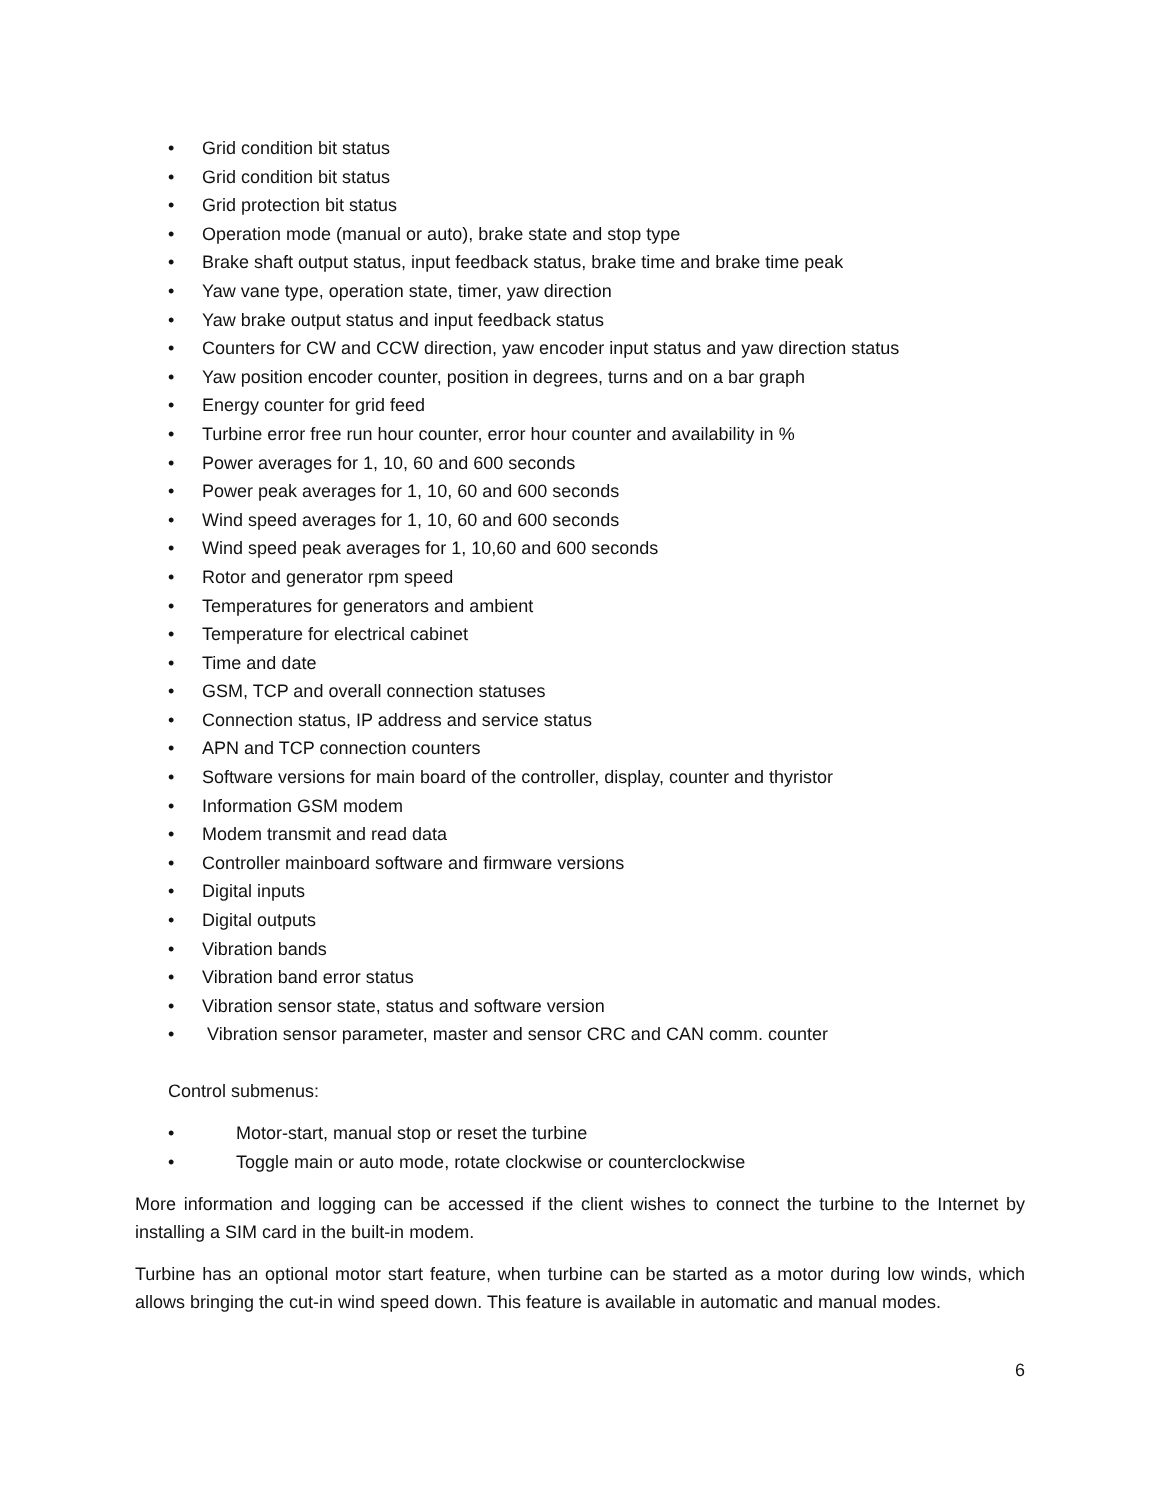• Grid condition bit status
• Grid condition bit status
• Grid protection bit status
• Operation mode (manual or auto), brake state and stop type
• Brake shaft output status, input feedback status, brake time and brake time peak
• Yaw vane type, operation state, timer, yaw direction
• Yaw brake output status and input feedback status
• Counters for CW and CCW direction, yaw encoder input status and yaw direction status
• Yaw position encoder counter, position in degrees, turns and on a bar graph
• Energy counter for grid feed
• Turbine error free run hour counter, error hour counter and availability in %
• Power averages for 1, 10, 60 and 600 seconds
• Power peak averages for 1, 10, 60 and 600 seconds
• Wind speed averages for 1, 10, 60 and 600 seconds
• Wind speed peak averages for 1, 10,60 and 600 seconds
• Rotor and generator rpm speed
• Temperatures for generators and ambient
• Temperature for electrical cabinet
• Time and date
• GSM, TCP and overall connection statuses
• Connection status, IP address and service status
• APN and TCP connection counters
• Software versions for main board of the controller, display, counter and thyristor
• Information GSM modem
• Modem transmit and read data
• Controller mainboard software and firmware versions
• Digital inputs
• Digital outputs
• Vibration bands
• Vibration band error status
• Vibration sensor state, status and software version
• Vibration sensor parameter, master and sensor CRC and CAN comm. counter
Control submenus:
• Motor-start, manual stop or reset the turbine
• Toggle main or auto mode, rotate clockwise or counterclockwise
More information and logging can be accessed if the client wishes to connect the turbine to the Internet by installing a SIM card in the built-in modem.
Turbine has an optional motor start feature, when turbine can be started as a motor during low winds, which allows bringing the cut-in wind speed down. This feature is available in automatic and manual modes.
6